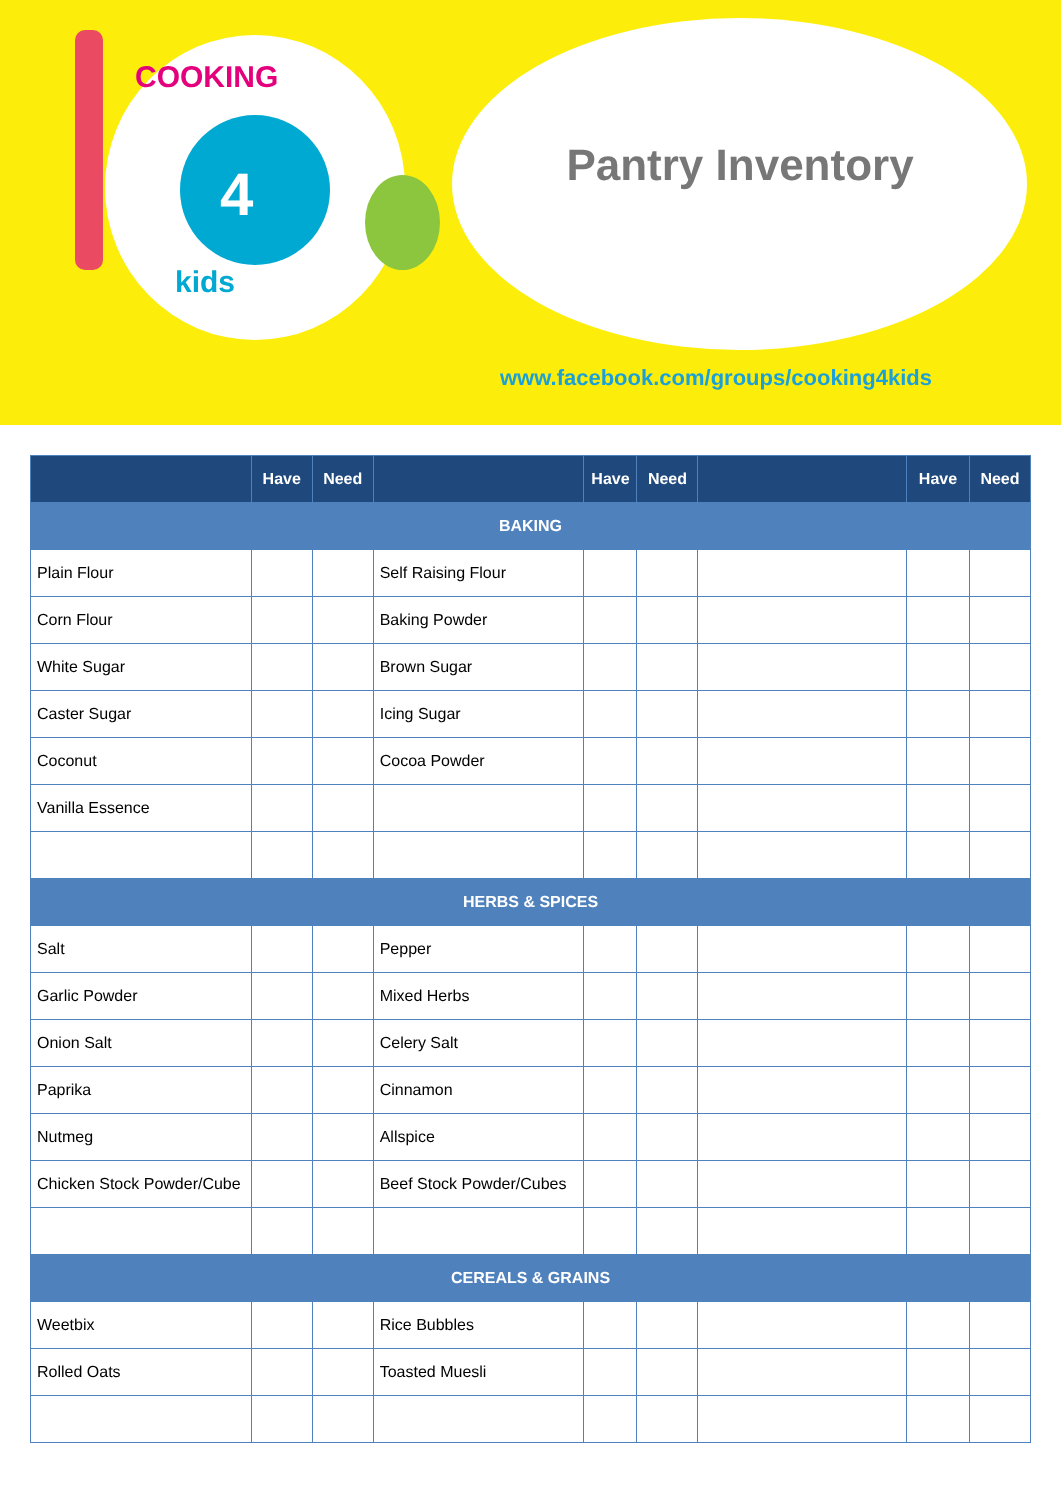Pantry Inventory
COOKING
4
kids
www.facebook.com/groups/cooking4kids
| | Have | Need | | Have | Need | | Have | Need |
| --- | --- | --- | --- | --- | --- | --- | --- | --- |
| BAKING | | | | | | | | |
| Plain Flour | | | Self Raising Flour | | | | | |
| Corn Flour | | | Baking Powder | | | | | |
| White Sugar | | | Brown Sugar | | | | | |
| Caster Sugar | | | Icing Sugar | | | | | |
| Coconut | | | Cocoa Powder | | | | | |
| Vanilla Essence | | | | | | | | |
| HERBS & SPICES | | | | | | | | |
| Salt | | | Pepper | | | | | |
| Garlic Powder | | | Mixed Herbs | | | | | |
| Onion Salt | | | Celery Salt | | | | | |
| Paprika | | | Cinnamon | | | | | |
| Nutmeg | | | Allspice | | | | | |
| Chicken Stock Powder/Cube | | | Beef Stock Powder/Cubes | | | | | |
| CEREALS & GRAINS | | | | | | | | |
| Weetbix | | | Rice Bubbles | | | | | |
| Rolled Oats | | | Toasted Muesli | | | | | |